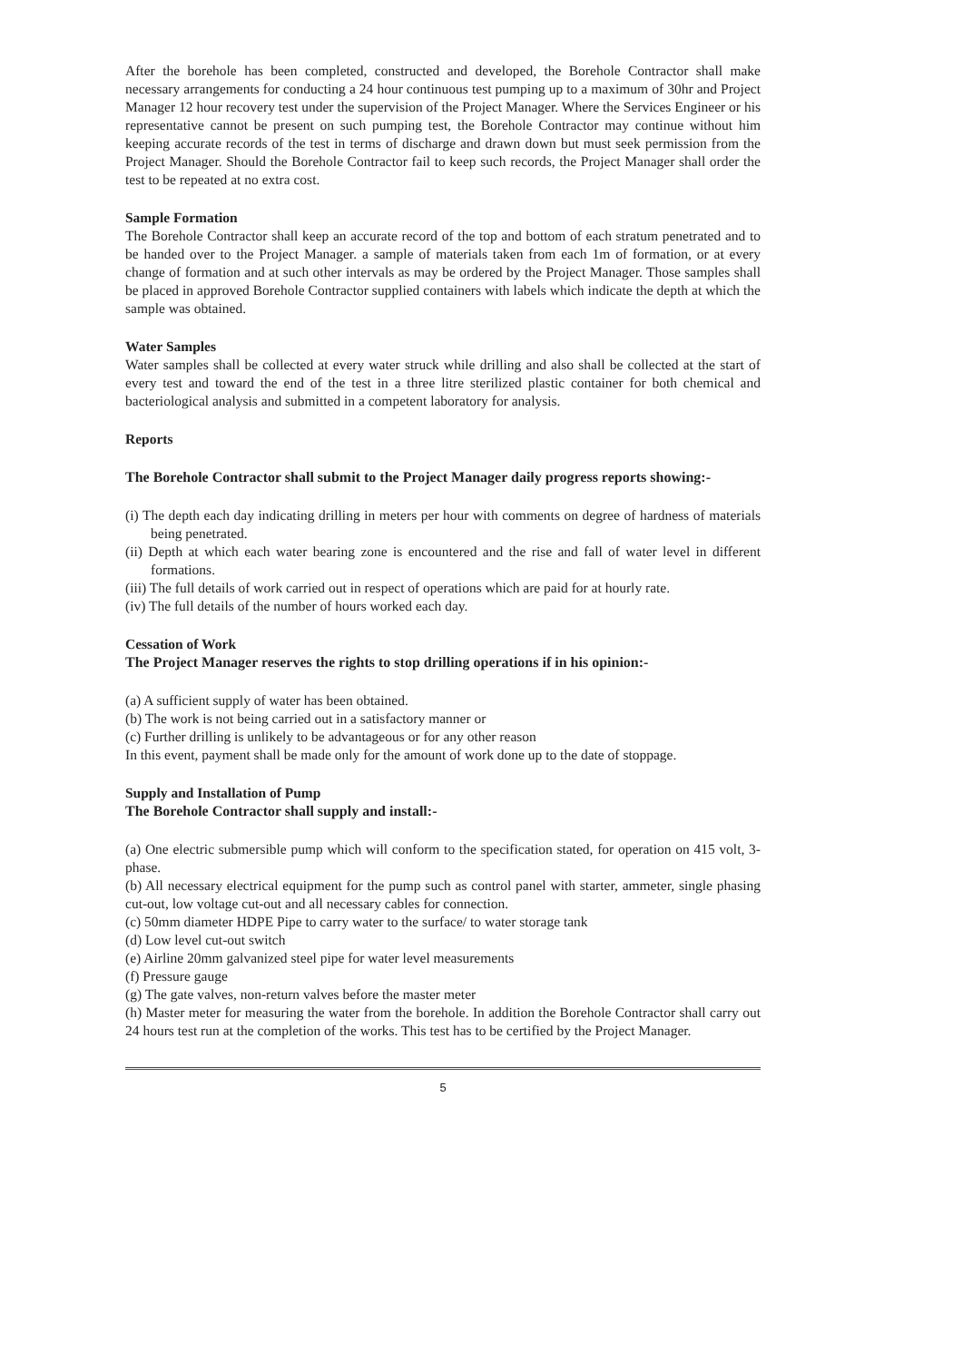After the borehole has been completed, constructed and developed, the Borehole Contractor shall make necessary arrangements for conducting a 24 hour continuous test pumping up to a maximum of 30hr and Project Manager 12 hour recovery test under the supervision of the Project Manager. Where the Services Engineer or his representative cannot be present on such pumping test, the Borehole Contractor may continue without him keeping accurate records of the test in terms of discharge and drawn down but must seek permission from the Project Manager. Should the Borehole Contractor fail to keep such records, the Project Manager shall order the test to be repeated at no extra cost.
Sample Formation
The Borehole Contractor shall keep an accurate record of the top and bottom of each stratum penetrated and to be handed over to the Project Manager. a sample of materials taken from each 1m of formation, or at every change of formation and at such other intervals as may be ordered by the Project Manager. Those samples shall be placed in approved Borehole Contractor supplied containers with labels which indicate the depth at which the sample was obtained.
Water Samples
Water samples shall be collected at every water struck while drilling and also shall be collected at the start of every test and toward the end of the test in a three litre sterilized plastic container for both chemical and bacteriological analysis and submitted in a competent laboratory for analysis.
Reports
The Borehole Contractor shall submit to the Project Manager daily progress reports showing:-
(i) The depth each day indicating drilling in meters per hour with comments on degree of hardness of materials being penetrated.
(ii) Depth at which each water bearing zone is encountered and the rise and fall of water level in different formations.
(iii) The full details of work carried out in respect of operations which are paid for at hourly rate.
(iv) The full details of the number of hours worked each day.
Cessation of Work
The Project Manager reserves the rights to stop drilling operations if in his opinion:-
(a) A sufficient supply of water has been obtained.
(b) The work is not being carried out in a satisfactory manner or
(c) Further drilling is unlikely to be advantageous or for any other reason
In this event, payment shall be made only for the amount of work done up to the date of stoppage.
Supply and Installation of Pump
The Borehole Contractor shall supply and install:-
(a) One electric submersible pump which will conform to the specification stated, for operation on 415 volt, 3-phase.
(b) All necessary electrical equipment for the pump such as control panel with starter, ammeter, single phasing cut-out, low voltage cut-out and all necessary cables for connection.
(c) 50mm diameter HDPE Pipe to carry water to the surface/ to water storage tank
(d) Low level cut-out switch
(e) Airline 20mm galvanized steel pipe for water level measurements
(f) Pressure gauge
(g) The gate valves, non-return valves before the master meter
(h) Master meter for measuring the water from the borehole. In addition the Borehole Contractor shall carry out 24 hours test run at the completion of the works. This test has to be certified by the Project Manager.
5